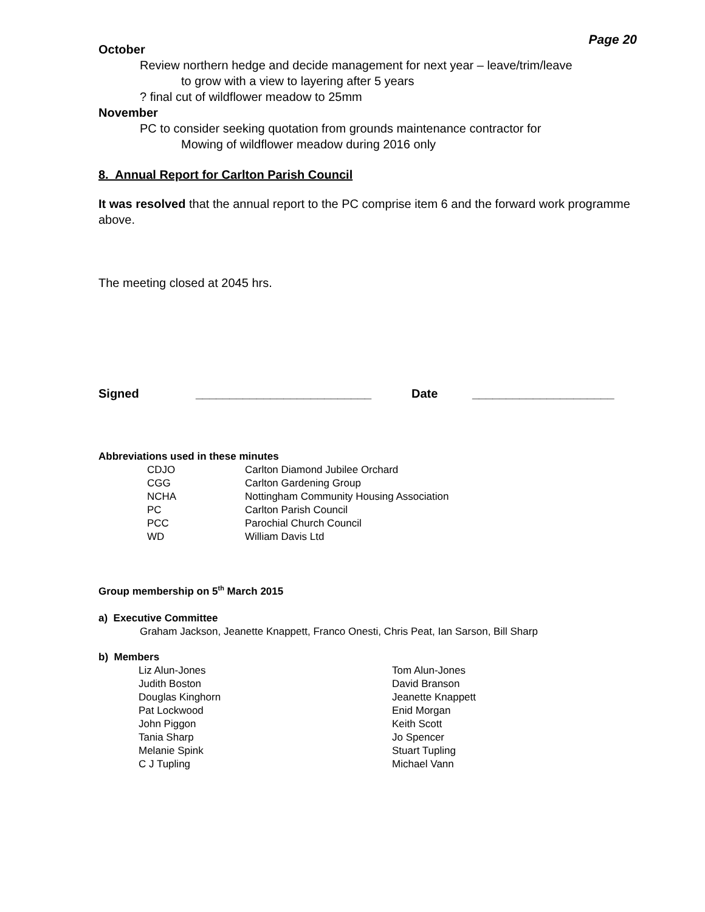Page 20
October
Review northern hedge and decide management for next year – leave/trim/leave
to grow with a view to layering after 5 years
? final cut of wildflower meadow to 25mm
November
PC to consider seeking quotation from grounds maintenance contractor for
Mowing of wildflower meadow during 2016 only
8. Annual Report for Carlton Parish Council
It was resolved that the annual report to the PC comprise item 6 and the forward work programme above.
The meeting closed at 2045 hrs.
Signed __________________________ Date _____________________
Abbreviations used in these minutes
| CDJO | Carlton Diamond Jubilee Orchard |
| CGG | Carlton Gardening Group |
| NCHA | Nottingham Community Housing Association |
| PC | Carlton Parish Council |
| PCC | Parochial Church Council |
| WD | William Davis Ltd |
Group membership on 5<sup>th</sup> March 2015
a) Executive Committee
Graham Jackson, Jeanette Knappett, Franco Onesti, Chris Peat, Ian Sarson, Bill Sharp
b) Members
| Liz Alun-Jones | Tom Alun-Jones |
| Judith Boston | David Branson |
| Douglas Kinghorn | Jeanette Knappett |
| Pat Lockwood | Enid Morgan |
| John Piggon | Keith Scott |
| Tania Sharp | Jo Spencer |
| Melanie Spink | Stuart Tupling |
| C J Tupling | Michael Vann |